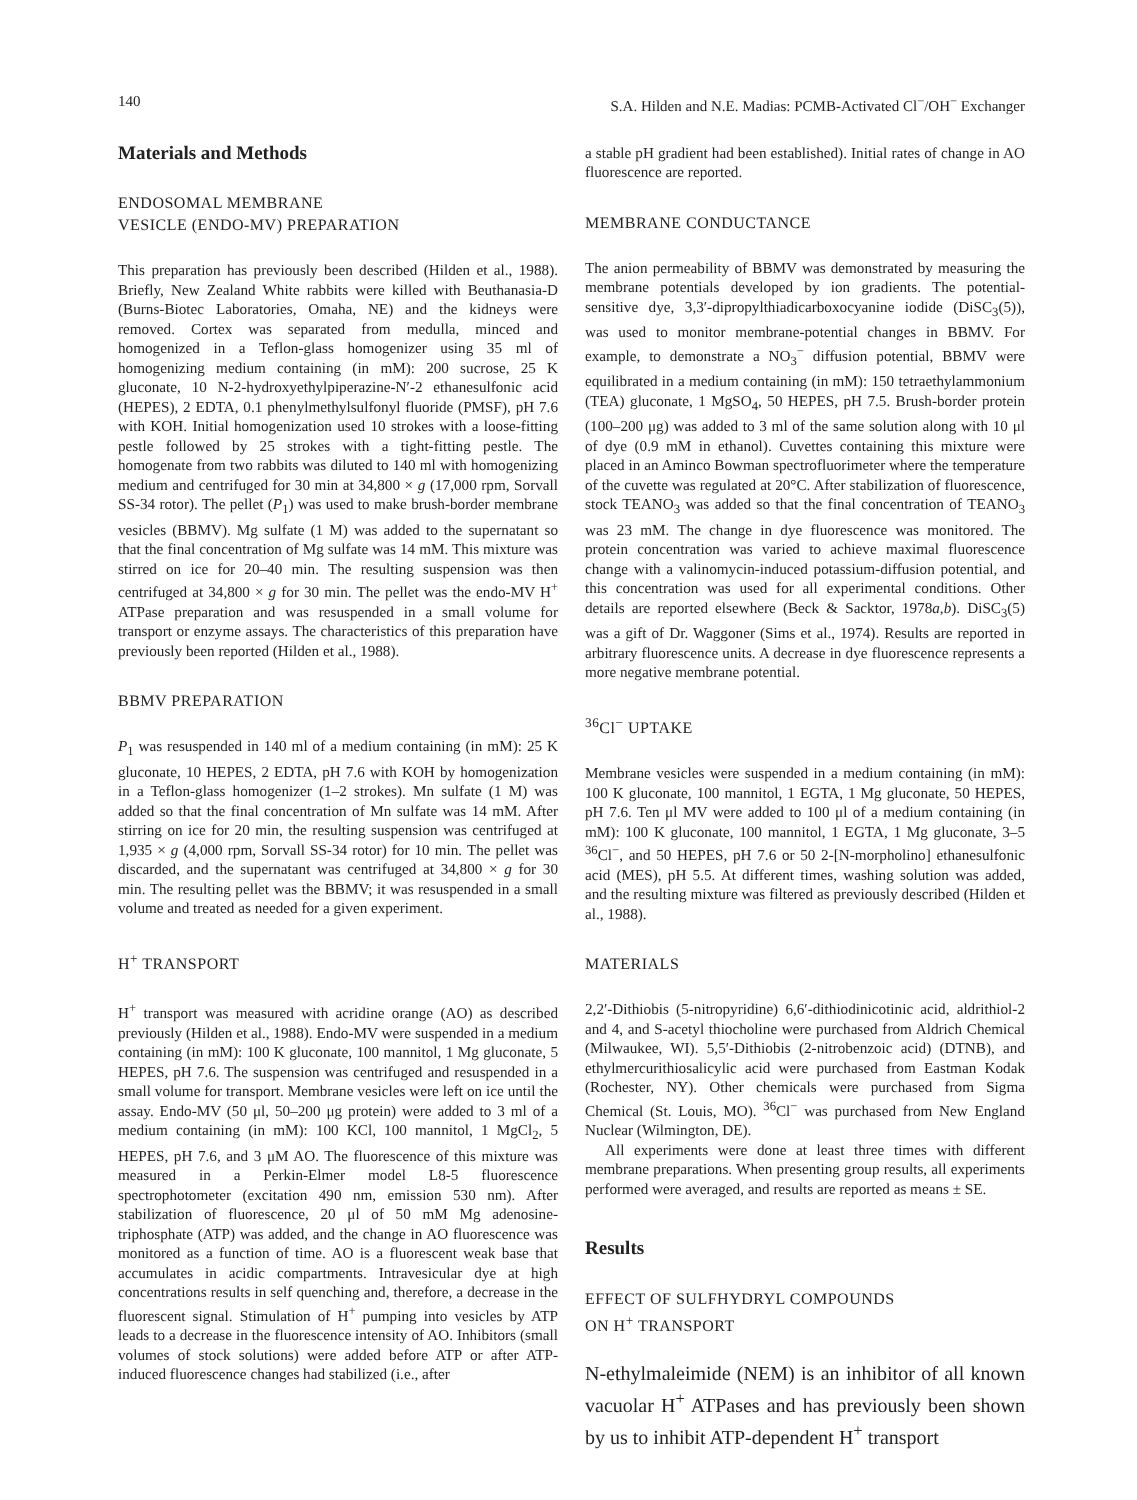140 S.A. Hilden and N.E. Madias: PCMB-Activated Cl<sup>−</sup>/OH<sup>−</sup> Exchanger
Materials and Methods
ENDOSOMAL MEMBRANE
VESICLE (ENDO-MV) PREPARATION
This preparation has previously been described (Hilden et al., 1988). Briefly, New Zealand White rabbits were killed with Beuthanasia-D (Burns-Biotec Laboratories, Omaha, NE) and the kidneys were removed. Cortex was separated from medulla, minced and homogenized in a Teflon-glass homogenizer using 35 ml of homogenizing medium containing (in mM): 200 sucrose, 25 K gluconate, 10 N-2-hydroxyethylpiperazine-N′-2 ethanesulfonic acid (HEPES), 2 EDTA, 0.1 phenylmethylsulfonyl fluoride (PMSF), pH 7.6 with KOH. Initial homogenization used 10 strokes with a loose-fitting pestle followed by 25 strokes with a tight-fitting pestle. The homogenate from two rabbits was diluted to 140 ml with homogenizing medium and centrifuged for 30 min at 34,800 × g (17,000 rpm, Sorvall SS-34 rotor). The pellet (P<sub>1</sub>) was used to make brush-border membrane vesicles (BBMV). Mg sulfate (1 M) was added to the supernatant so that the final concentration of Mg sulfate was 14 mM. This mixture was stirred on ice for 20–40 min. The resulting suspension was then centrifuged at 34,800 × g for 30 min. The pellet was the endo-MV H<sup>+</sup> ATPase preparation and was resuspended in a small volume for transport or enzyme assays. The characteristics of this preparation have previously been reported (Hilden et al., 1988).
BBMV PREPARATION
P<sub>1</sub> was resuspended in 140 ml of a medium containing (in mM): 25 K gluconate, 10 HEPES, 2 EDTA, pH 7.6 with KOH by homogenization in a Teflon-glass homogenizer (1–2 strokes). Mn sulfate (1 M) was added so that the final concentration of Mn sulfate was 14 mM. After stirring on ice for 20 min, the resulting suspension was centrifuged at 1,935 × g (4,000 rpm, Sorvall SS-34 rotor) for 10 min. The pellet was discarded, and the supernatant was centrifuged at 34,800 × g for 30 min. The resulting pellet was the BBMV; it was resuspended in a small volume and treated as needed for a given experiment.
H<sup>+</sup> TRANSPORT
H<sup>+</sup> transport was measured with acridine orange (AO) as described previously (Hilden et al., 1988). Endo-MV were suspended in a medium containing (in mM): 100 K gluconate, 100 mannitol, 1 Mg gluconate, 5 HEPES, pH 7.6. The suspension was centrifuged and resuspended in a small volume for transport. Membrane vesicles were left on ice until the assay. Endo-MV (50 μl, 50–200 μg protein) were added to 3 ml of a medium containing (in mM): 100 KCl, 100 mannitol, 1 MgCl<sub>2</sub>, 5 HEPES, pH 7.6, and 3 μM AO. The fluorescence of this mixture was measured in a Perkin-Elmer model L8-5 fluorescence spectrophotometer (excitation 490 nm, emission 530 nm). After stabilization of fluorescence, 20 μl of 50 mM Mg adenosine-triphosphate (ATP) was added, and the change in AO fluorescence was monitored as a function of time. AO is a fluorescent weak base that accumulates in acidic compartments. Intravesicular dye at high concentrations results in self quenching and, therefore, a decrease in the fluorescent signal. Stimulation of H<sup>+</sup> pumping into vesicles by ATP leads to a decrease in the fluorescence intensity of AO. Inhibitors (small volumes of stock solutions) were added before ATP or after ATP-induced fluorescence changes had stabilized (i.e., after
a stable pH gradient had been established). Initial rates of change in AO fluorescence are reported.
MEMBRANE CONDUCTANCE
The anion permeability of BBMV was demonstrated by measuring the membrane potentials developed by ion gradients. The potential-sensitive dye, 3,3′-dipropylthiadicarboxocyanine iodide (DiSC<sub>3</sub>(5)), was used to monitor membrane-potential changes in BBMV. For example, to demonstrate a NO<sub>3</sub><sup>−</sup> diffusion potential, BBMV were equilibrated in a medium containing (in mM): 150 tetraethylammonium (TEA) gluconate, 1 MgSO<sub>4</sub>, 50 HEPES, pH 7.5. Brush-border protein (100–200 μg) was added to 3 ml of the same solution along with 10 μl of dye (0.9 mM in ethanol). Cuvettes containing this mixture were placed in an Aminco Bowman spectrofluorimeter where the temperature of the cuvette was regulated at 20°C. After stabilization of fluorescence, stock TEANO<sub>3</sub> was added so that the final concentration of TEANO<sub>3</sub> was 23 mM. The change in dye fluorescence was monitored. The protein concentration was varied to achieve maximal fluorescence change with a valinomycin-induced potassium-diffusion potential, and this concentration was used for all experimental conditions. Other details are reported elsewhere (Beck & Sacktor, 1978a,b). DiSC<sub>3</sub>(5) was a gift of Dr. Waggoner (Sims et al., 1974). Results are reported in arbitrary fluorescence units. A decrease in dye fluorescence represents a more negative membrane potential.
<sup>36</sup>Cl<sup>−</sup> UPTAKE
Membrane vesicles were suspended in a medium containing (in mM): 100 K gluconate, 100 mannitol, 1 EGTA, 1 Mg gluconate, 50 HEPES, pH 7.6. Ten μl MV were added to 100 μl of a medium containing (in mM): 100 K gluconate, 100 mannitol, 1 EGTA, 1 Mg gluconate, 3–5 <sup>36</sup>Cl<sup>−</sup>, and 50 HEPES, pH 7.6 or 50 2-[N-morpholino] ethanesulfonic acid (MES), pH 5.5. At different times, washing solution was added, and the resulting mixture was filtered as previously described (Hilden et al., 1988).
MATERIALS
2,2′-Dithiobis (5-nitropyridine) 6,6′-dithiodinicotinic acid, aldrithiol-2 and 4, and S-acetyl thiocholine were purchased from Aldrich Chemical (Milwaukee, WI). 5,5′-Dithiobis (2-nitrobenzoic acid) (DTNB), and ethylmercurithiosalicylic acid were purchased from Eastman Kodak (Rochester, NY). Other chemicals were purchased from Sigma Chemical (St. Louis, MO). <sup>36</sup>Cl<sup>−</sup> was purchased from New England Nuclear (Wilmington, DE).
All experiments were done at least three times with different membrane preparations. When presenting group results, all experiments performed were averaged, and results are reported as means ± SE.
Results
EFFECT OF SULFHYDRYL COMPOUNDS
ON H<sup>+</sup> TRANSPORT
N-ethylmaleimide (NEM) is an inhibitor of all known vacuolar H<sup>+</sup> ATPases and has previously been shown by us to inhibit ATP-dependent H<sup>+</sup> transport